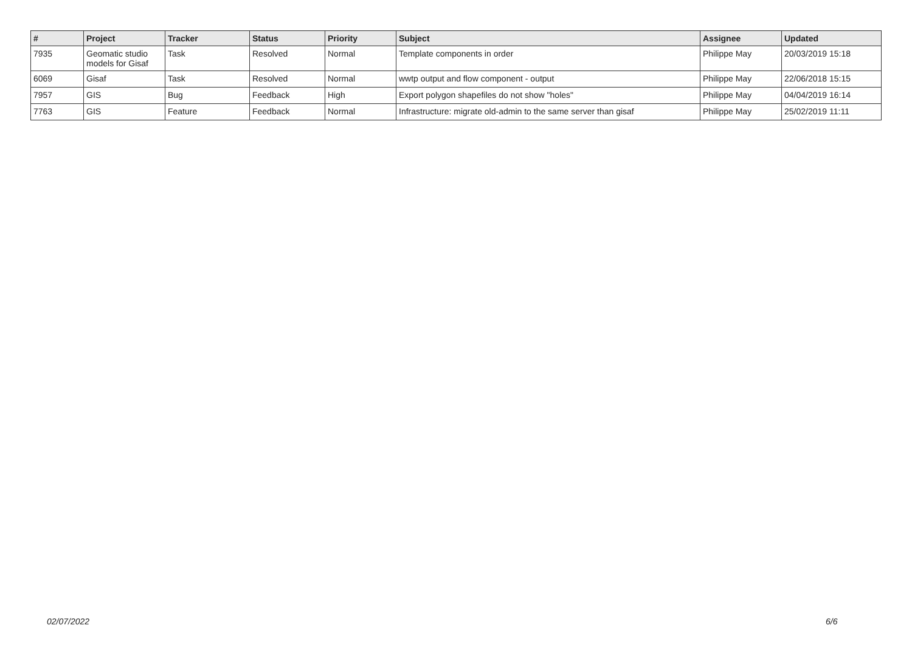| # | Project | Tracker | Status | Priority | Subject | Assignee | Updated |
| --- | --- | --- | --- | --- | --- | --- | --- |
| 7935 | Geomatic studio models for Gisaf | Task | Resolved | Normal | Template components in order | Philippe May | 20/03/2019 15:18 |
| 6069 | Gisaf | Task | Resolved | Normal | wwtp output and flow component - output | Philippe May | 22/06/2018 15:15 |
| 7957 | GIS | Bug | Feedback | High | Export polygon shapefiles do not show "holes" | Philippe May | 04/04/2019 16:14 |
| 7763 | GIS | Feature | Feedback | Normal | Infrastructure: migrate old-admin to the same server than gisaf | Philippe May | 25/02/2019 11:11 |
02/07/2022 6/6